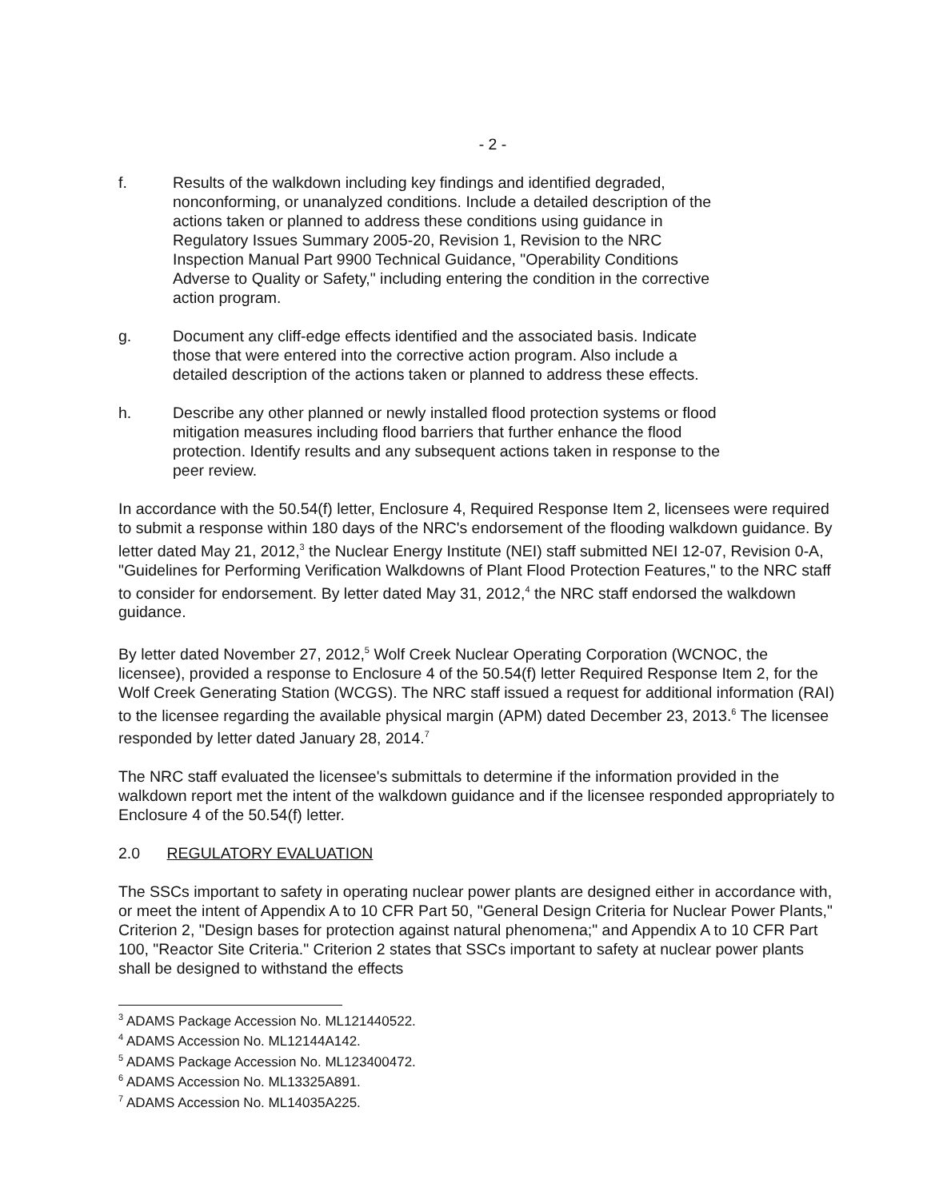- 2 -
f. Results of the walkdown including key findings and identified degraded, nonconforming, or unanalyzed conditions. Include a detailed description of the actions taken or planned to address these conditions using guidance in Regulatory Issues Summary 2005-20, Revision 1, Revision to the NRC Inspection Manual Part 9900 Technical Guidance, "Operability Conditions Adverse to Quality or Safety," including entering the condition in the corrective action program.
g. Document any cliff-edge effects identified and the associated basis. Indicate those that were entered into the corrective action program. Also include a detailed description of the actions taken or planned to address these effects.
h. Describe any other planned or newly installed flood protection systems or flood mitigation measures including flood barriers that further enhance the flood protection. Identify results and any subsequent actions taken in response to the peer review.
In accordance with the 50.54(f) letter, Enclosure 4, Required Response Item 2, licensees were required to submit a response within 180 days of the NRC's endorsement of the flooding walkdown guidance. By letter dated May 21, 2012,<sup>3</sup> the Nuclear Energy Institute (NEI) staff submitted NEI 12-07, Revision 0-A, "Guidelines for Performing Verification Walkdowns of Plant Flood Protection Features," to the NRC staff to consider for endorsement. By letter dated May 31, 2012,<sup>4</sup> the NRC staff endorsed the walkdown guidance.
By letter dated November 27, 2012,<sup>5</sup> Wolf Creek Nuclear Operating Corporation (WCNOC, the licensee), provided a response to Enclosure 4 of the 50.54(f) letter Required Response Item 2, for the Wolf Creek Generating Station (WCGS). The NRC staff issued a request for additional information (RAI) to the licensee regarding the available physical margin (APM) dated December 23, 2013.<sup>6</sup> The licensee responded by letter dated January 28, 2014.<sup>7</sup>
The NRC staff evaluated the licensee's submittals to determine if the information provided in the walkdown report met the intent of the walkdown guidance and if the licensee responded appropriately to Enclosure 4 of the 50.54(f) letter.
2.0 REGULATORY EVALUATION
The SSCs important to safety in operating nuclear power plants are designed either in accordance with, or meet the intent of Appendix A to 10 CFR Part 50, "General Design Criteria for Nuclear Power Plants," Criterion 2, "Design bases for protection against natural phenomena;" and Appendix A to 10 CFR Part 100, "Reactor Site Criteria." Criterion 2 states that SSCs important to safety at nuclear power plants shall be designed to withstand the effects
<sup>3</sup> ADAMS Package Accession No. ML121440522.
<sup>4</sup> ADAMS Accession No. ML12144A142.
<sup>5</sup> ADAMS Package Accession No. ML123400472.
<sup>6</sup> ADAMS Accession No. ML13325A891.
<sup>7</sup> ADAMS Accession No. ML14035A225.